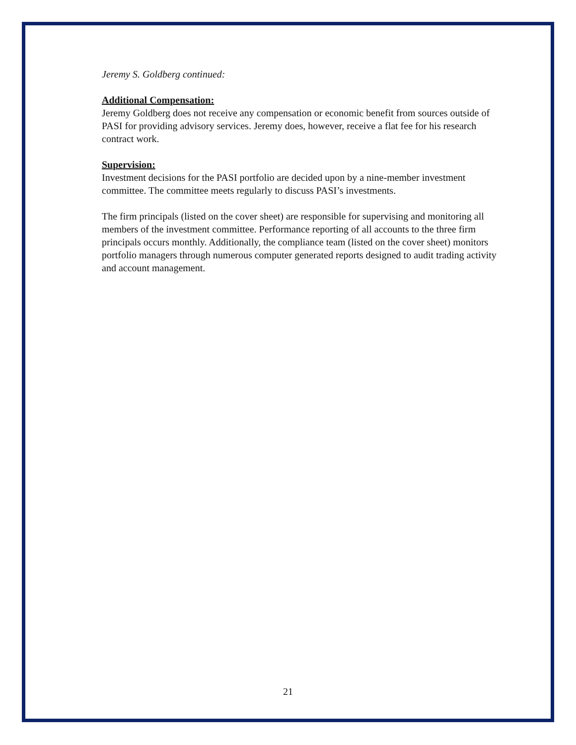Jeremy S. Goldberg continued:
Additional Compensation:
Jeremy Goldberg does not receive any compensation or economic benefit from sources outside of PASI for providing advisory services. Jeremy does, however, receive a flat fee for his research contract work.
Supervision:
Investment decisions for the PASI portfolio are decided upon by a nine-member investment committee. The committee meets regularly to discuss PASI’s investments.
The firm principals (listed on the cover sheet) are responsible for supervising and monitoring all members of the investment committee. Performance reporting of all accounts to the three firm principals occurs monthly. Additionally, the compliance team (listed on the cover sheet) monitors portfolio managers through numerous computer generated reports designed to audit trading activity and account management.
21